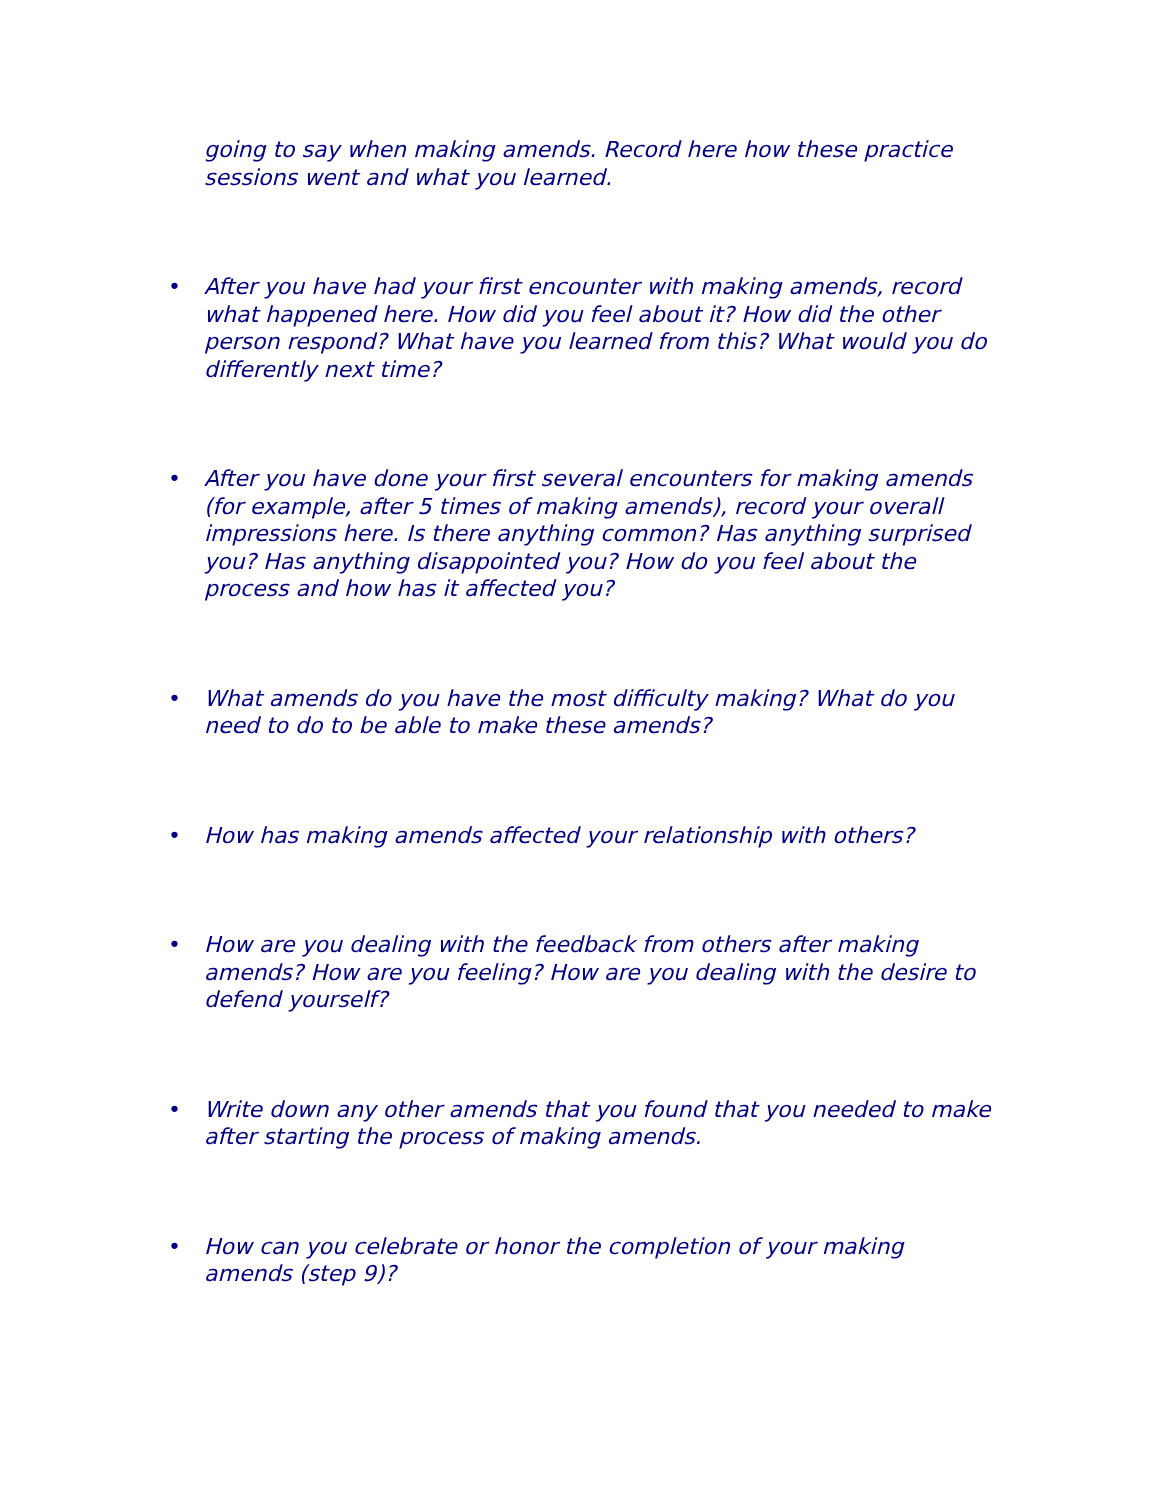going to say when making amends. Record here how these practice sessions went and what you learned.
• After you have had your first encounter with making amends, record what happened here. How did you feel about it? How did the other person respond? What have you learned from this? What would you do differently next time?
• After you have done your first several encounters for making amends (for example, after 5 times of making amends), record your overall impressions here. Is there anything common? Has anything surprised you? Has anything disappointed you? How do you feel about the process and how has it affected you?
• What amends do you have the most difficulty making? What do you need to do to be able to make these amends?
• How has making amends affected your relationship with others?
• How are you dealing with the feedback from others after making amends? How are you feeling? How are you dealing with the desire to defend yourself?
• Write down any other amends that you found that you needed to make after starting the process of making amends.
• How can you celebrate or honor the completion of your making amends (step 9)?